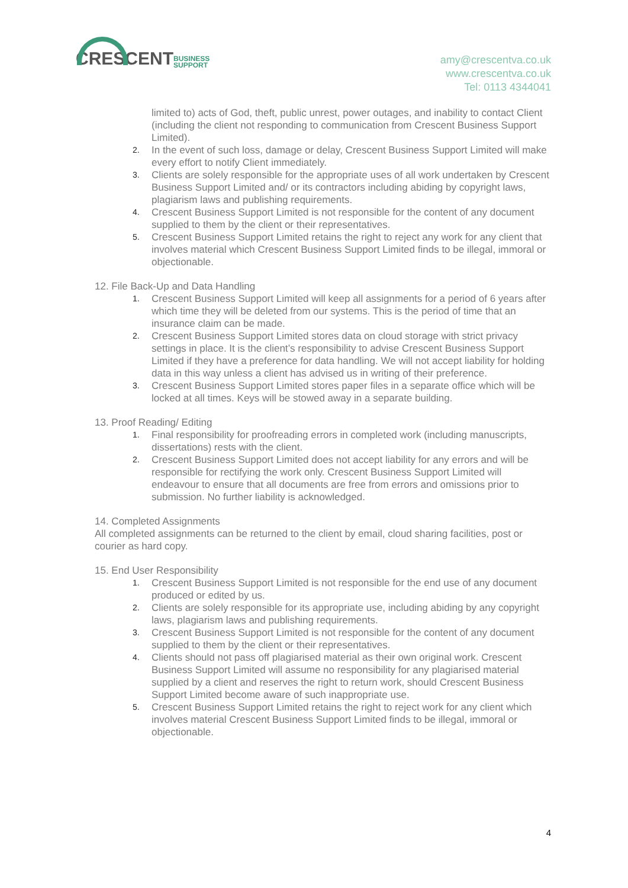CRESCENTBUSINESS
SUPPORT
amy@crescentva.co.uk
www.crescentva.co.uk
Tel: 0113 4344041
limited to) acts of God, theft, public unrest, power outages, and inability to contact Client (including the client not responding to communication from Crescent Business Support Limited).
2. In the event of such loss, damage or delay, Crescent Business Support Limited will make every effort to notify Client immediately.
3. Clients are solely responsible for the appropriate uses of all work undertaken by Crescent Business Support Limited and/ or its contractors including abiding by copyright laws, plagiarism laws and publishing requirements.
4. Crescent Business Support Limited is not responsible for the content of any document supplied to them by the client or their representatives.
5. Crescent Business Support Limited retains the right to reject any work for any client that involves material which Crescent Business Support Limited finds to be illegal, immoral or objectionable.
12. File Back-Up and Data Handling
1. Crescent Business Support Limited will keep all assignments for a period of 6 years after which time they will be deleted from our systems. This is the period of time that an insurance claim can be made.
2. Crescent Business Support Limited stores data on cloud storage with strict privacy settings in place. It is the client’s responsibility to advise Crescent Business Support Limited if they have a preference for data handling. We will not accept liability for holding data in this way unless a client has advised us in writing of their preference.
3. Crescent Business Support Limited stores paper files in a separate office which will be locked at all times. Keys will be stowed away in a separate building.
13. Proof Reading/ Editing
1. Final responsibility for proofreading errors in completed work (including manuscripts, dissertations) rests with the client.
2. Crescent Business Support Limited does not accept liability for any errors and will be responsible for rectifying the work only. Crescent Business Support Limited will endeavour to ensure that all documents are free from errors and omissions prior to submission. No further liability is acknowledged.
14. Completed Assignments
All completed assignments can be returned to the client by email, cloud sharing facilities, post or courier as hard copy.
15. End User Responsibility
1. Crescent Business Support Limited is not responsible for the end use of any document produced or edited by us.
2. Clients are solely responsible for its appropriate use, including abiding by any copyright laws, plagiarism laws and publishing requirements.
3. Crescent Business Support Limited is not responsible for the content of any document supplied to them by the client or their representatives.
4. Clients should not pass off plagiarised material as their own original work. Crescent Business Support Limited will assume no responsibility for any plagiarised material supplied by a client and reserves the right to return work, should Crescent Business Support Limited become aware of such inappropriate use.
5. Crescent Business Support Limited retains the right to reject work for any client which involves material Crescent Business Support Limited finds to be illegal, immoral or objectionable.
4